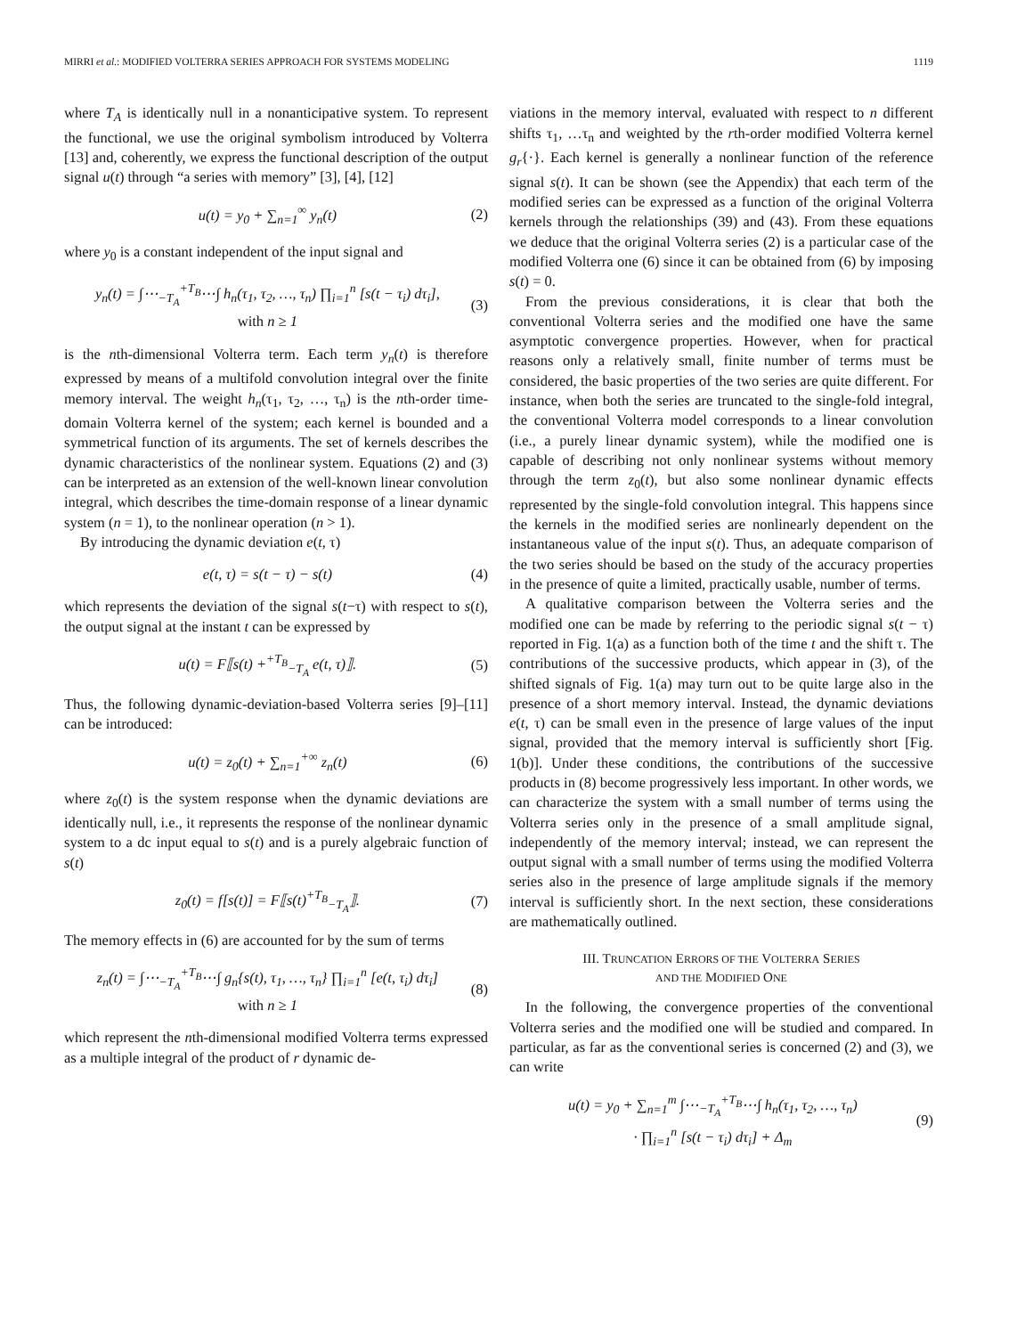MIRRI et al.: MODIFIED VOLTERRA SERIES APPROACH FOR SYSTEMS MODELING 1119
where T<sub>A</sub> is identically null in a nonanticipative system. To represent the functional, we use the original symbolism introduced by Volterra [13] and, coherently, we express the functional description of the output signal u(t) through “a series with memory” [3], [4], [12]
u(t) = y<sub>0</sub> + ∑<sub>n=1</sub><sup>∞</sup> y<sub>n</sub>(t) (2)
where y<sub>0</sub> is a constant independent of the input signal and
y<sub>n</sub>(t) = ∫⋯<sub>−T<sub>A</sub></sub><sup>+T<sub>B</sub></sup>⋯∫ h<sub>n</sub>(τ<sub>1</sub>, τ<sub>2</sub>, …, τ<sub>n</sub>) ∏<sub>i=1</sub><sup>n</sup> [s(t − τ<sub>i</sub>) dτ<sub>i</sub>],
with n ≥ 1 (3)
is the nth-dimensional Volterra term. Each term y<sub>n</sub>(t) is therefore expressed by means of a multifold convolution integral over the finite memory interval. The weight h<sub>n</sub>(τ<sub>1</sub>, τ<sub>2</sub>, …, τ<sub>n</sub>) is the nth-order time-domain Volterra kernel of the system; each kernel is bounded and a symmetrical function of its arguments. The set of kernels describes the dynamic characteristics of the nonlinear system. Equations (2) and (3) can be interpreted as an extension of the well-known linear convolution integral, which describes the time-domain response of a linear dynamic system (n = 1), to the nonlinear operation (n > 1).
By introducing the dynamic deviation e(t, τ)
e(t, τ) = s(t − τ) − s(t) (4)
which represents the deviation of the signal s(t−τ) with respect to s(t), the output signal at the instant t can be expressed by
u(t) = F⟦s(t) +<sup>+T<sub>B</sub></sup><sub>−T<sub>A</sub></sub> e(t, τ)⟧. (5)
Thus, the following dynamic-deviation-based Volterra series [9]–[11] can be introduced:
u(t) = z<sub>0</sub>(t) + ∑<sub>n=1</sub><sup>+∞</sup> z<sub>n</sub>(t) (6)
where z<sub>0</sub>(t) is the system response when the dynamic deviations are identically null, i.e., it represents the response of the nonlinear dynamic system to a dc input equal to s(t) and is a purely algebraic function of s(t)
z<sub>0</sub>(t) = f[s(t)] = F⟦s(t)<sup>+T<sub>B</sub></sup><sub>−T<sub>A</sub></sub>⟧. (7)
The memory effects in (6) are accounted for by the sum of terms
z<sub>n</sub>(t) = ∫⋯<sub>−T<sub>A</sub></sub><sup>+T<sub>B</sub></sup>⋯∫ g<sub>n</sub>{s(t), τ<sub>1</sub>, …, τ<sub>n</sub>} ∏<sub>i=1</sub><sup>n</sup> [e(t, τ<sub>i</sub>) dτ<sub>i</sub>]
with n ≥ 1 (8)
which represent the nth-dimensional modified Volterra terms expressed as a multiple integral of the product of r dynamic de-
viations in the memory interval, evaluated with respect to n different shifts τ<sub>1</sub>, …τ<sub>n</sub> and weighted by the rth-order modified Volterra kernel g<sub>r</sub>{·}. Each kernel is generally a nonlinear function of the reference signal s(t). It can be shown (see the Appendix) that each term of the modified series can be expressed as a function of the original Volterra kernels through the relationships (39) and (43). From these equations we deduce that the original Volterra series (2) is a particular case of the modified Volterra one (6) since it can be obtained from (6) by imposing s(t) = 0.
From the previous considerations, it is clear that both the conventional Volterra series and the modified one have the same asymptotic convergence properties. However, when for practical reasons only a relatively small, finite number of terms must be considered, the basic properties of the two series are quite different. For instance, when both the series are truncated to the single-fold integral, the conventional Volterra model corresponds to a linear convolution (i.e., a purely linear dynamic system), while the modified one is capable of describing not only nonlinear systems without memory through the term z<sub>0</sub>(t), but also some nonlinear dynamic effects represented by the single-fold convolution integral. This happens since the kernels in the modified series are nonlinearly dependent on the instantaneous value of the input s(t). Thus, an adequate comparison of the two series should be based on the study of the accuracy properties in the presence of quite a limited, practically usable, number of terms.
A qualitative comparison between the Volterra series and the modified one can be made by referring to the periodic signal s(t − τ) reported in Fig. 1(a) as a function both of the time t and the shift τ. The contributions of the successive products, which appear in (3), of the shifted signals of Fig. 1(a) may turn out to be quite large also in the presence of a short memory interval. Instead, the dynamic deviations e(t, τ) can be small even in the presence of large values of the input signal, provided that the memory interval is sufficiently short [Fig. 1(b)]. Under these conditions, the contributions of the successive products in (8) become progressively less important. In other words, we can characterize the system with a small number of terms using the Volterra series only in the presence of a small amplitude signal, independently of the memory interval; instead, we can represent the output signal with a small number of terms using the modified Volterra series also in the presence of large amplitude signals if the memory interval is sufficiently short. In the next section, these considerations are mathematically outlined.
III. TRUNCATION ERRORS OF THE VOLTERRA SERIES
AND THE MODIFIED ONE
In the following, the convergence properties of the conventional Volterra series and the modified one will be studied and compared. In particular, as far as the conventional series is concerned (2) and (3), we can write
u(t) = y<sub>0</sub> + ∑<sub>n=1</sub><sup>m</sup> ∫⋯<sub>−T<sub>A</sub></sub><sup>+T<sub>B</sub></sup>⋯∫ h<sub>n</sub>(τ<sub>1</sub>, τ<sub>2</sub>, …, τ<sub>n</sub>)
· ∏<sub>i=1</sub><sup>n</sup> [s(t − τ<sub>i</sub>) dτ<sub>i</sub>] + Δ<sub>m</sub> (9)